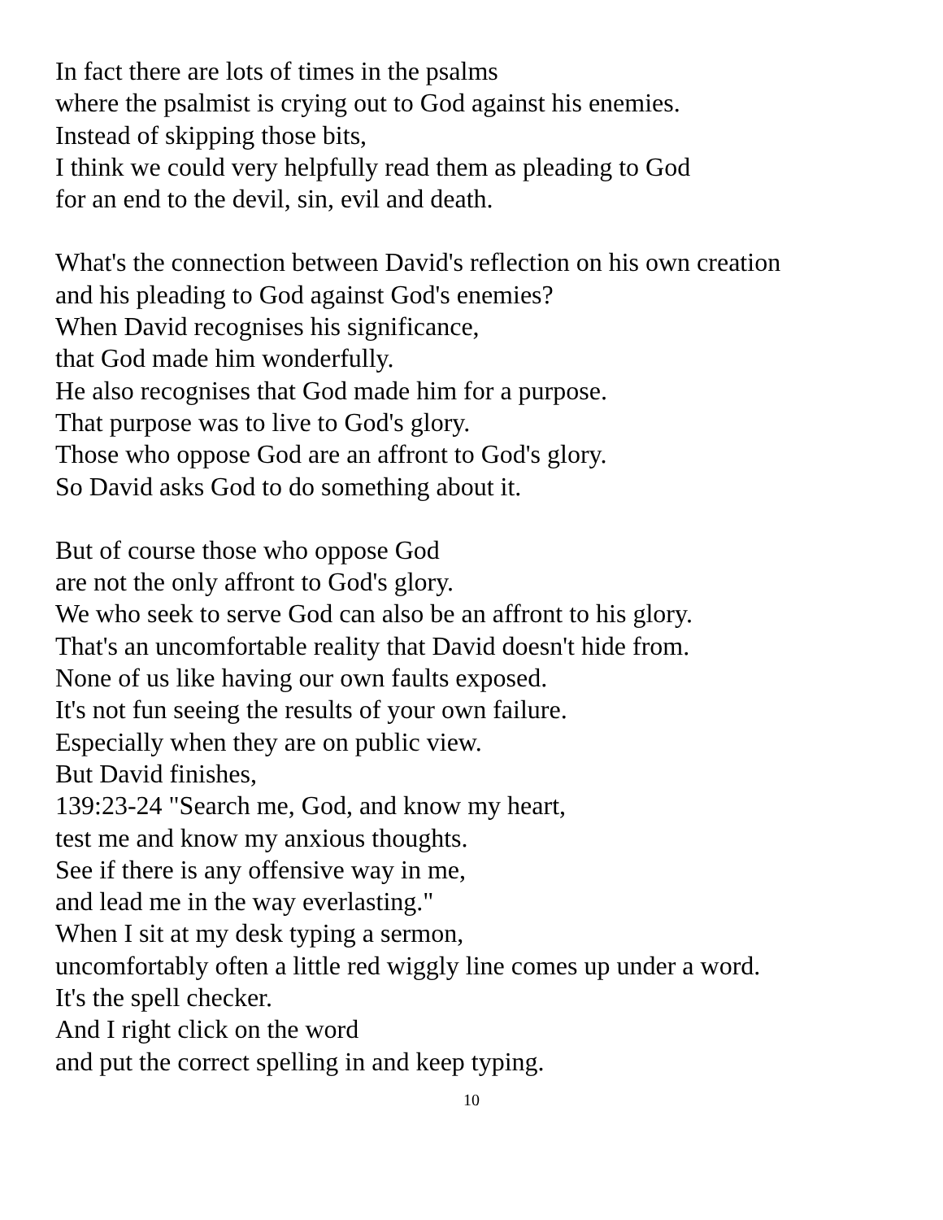In fact there are lots of times in the psalms
where the psalmist is crying out to God against his enemies.
Instead of skipping those bits,
I think we could very helpfully read them as pleading to God
for an end to the devil, sin, evil and death.
What's the connection between David's reflection on his own creation
and his pleading to God against God's enemies?
When David recognises his significance,
that God made him wonderfully.
He also recognises that God made him for a purpose.
That purpose was to live to God's glory.
Those who oppose God are an affront to God's glory.
So David asks God to do something about it.
But of course those who oppose God
are not the only affront to God's glory.
We who seek to serve God can also be an affront to his glory.
That's an uncomfortable reality that David doesn't hide from.
None of us like having our own faults exposed.
It's not fun seeing the results of your own failure.
Especially when they are on public view.
But David finishes,
139:23-24 "Search me, God, and know my heart,
test me and know my anxious thoughts.
See if there is any offensive way in me,
and lead me in the way everlasting."
When I sit at my desk typing a sermon,
uncomfortably often a little red wiggly line comes up under a word.
It's the spell checker.
And I right click on the word
and put the correct spelling in and keep typing.
10